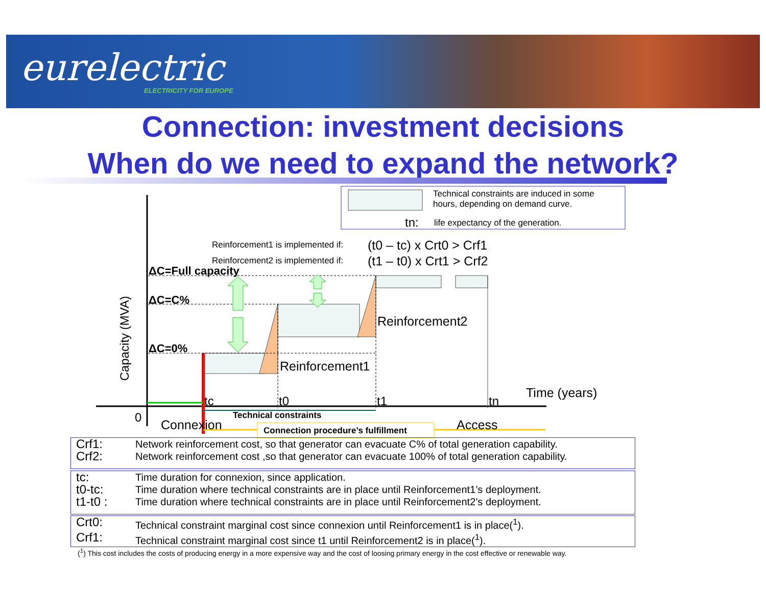eurelectric
ELECTRICITY FOR EUROPE
Connection: investment decisions
When do we need to expand the network?
Technical constraints are induced in some
hours, depending on demand curve.
tn: life expectancy of the generation.
Reinforcement1 is implemented if: (t0 – tc) x Crt0 > Crf1
Reinforcement2 is implemented if: (t1 – t0) x Crt1 > Crf2
Capacity (MVA)
ΔC=Full capacity
ΔC=C%
ΔC=0%
Reinforcement2
Reinforcement1
Time (years)
tc t0 t1 tn
0 Technical constraints
Connexion Connection procedure’s fulfillment Access
| Crf1: | Network reinforcement cost, so that generator can evacuate C% of total generation capability. |
| Crf2: | Network reinforcement cost ,so that generator can evacuate 100% of total generation capability. |
| tc: | Time duration for connexion, since application. |
| t0-tc: | Time duration where technical constraints are in place until Reinforcement1’s deployment. |
| t1-t0 : | Time duration where technical constraints are in place until Reinforcement2’s deployment. |
| Crt0: | Technical constraint marginal cost since connexion until Reinforcement1 is in place(<sup>1</sup>). |
| Crf1: | Technical constraint marginal cost since t1 until Reinforcement2 is in place(<sup>1</sup>). |
(<sup>1</sup>) This cost includes the costs of producing energy in a more expensive way and the cost of loosing primary energy in the cost effective or renewable way.